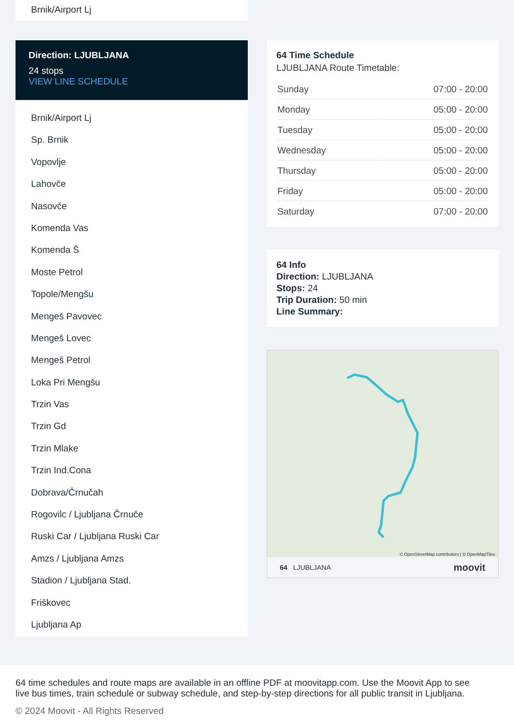Brnik/Airport Lj
Direction: LJUBLJANA
24 stops
VIEW LINE SCHEDULE
Brnik/Airport Lj
Sp. Brnik
Vopovlje
Lahovče
Nasovče
Komenda Vas
Komenda Š
Moste Petrol
Topole/Mengšu
Mengeš Pavovec
Mengeš Lovec
Mengeš Petrol
Loka Pri Mengšu
Trzin Vas
Trzin Gd
Trzin Mlake
Trzin Ind.Cona
Dobrava/Črnučah
Rogovilc / Ljubljana Črnuče
Ruski Car / Ljubljana Ruski Car
Amzs / Ljubljana Amzs
Stadion / Ljubljana Stad.
Friškovec
Ljubljana Ap
64 Time Schedule
LJUBLJANA Route Timetable:
| Sunday | 07:00 - 20:00 |
| Monday | 05:00 - 20:00 |
| Tuesday | 05:00 - 20:00 |
| Wednesday | 05:00 - 20:00 |
| Thursday | 05:00 - 20:00 |
| Friday | 05:00 - 20:00 |
| Saturday | 07:00 - 20:00 |
64 Info
Direction: LJUBLJANA
Stops: 24
Trip Duration: 50 min
Line Summary:
© OpenStreetMap contributors | © OpenMapTiles
64 LJUBLJANA moovit
64 time schedules and route maps are available in an offline PDF at moovitapp.com. Use the Moovit App to see live bus times, train schedule or subway schedule, and step-by-step directions for all public transit in Ljubljana.
© 2024 Moovit - All Rights Reserved